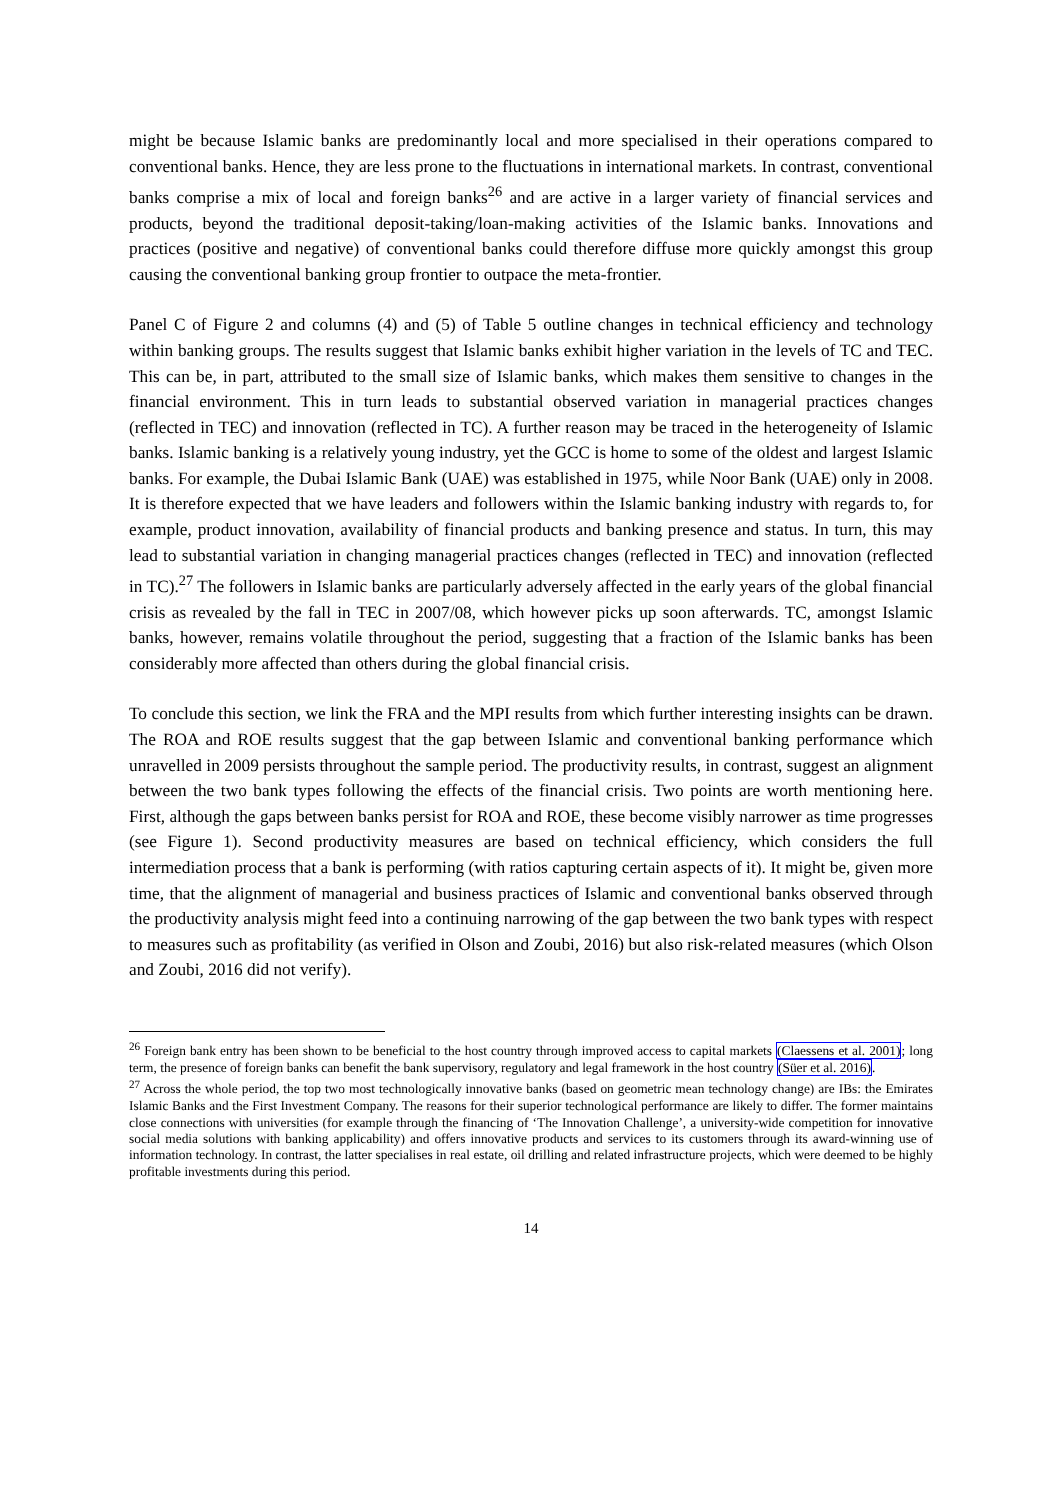might be because Islamic banks are predominantly local and more specialised in their operations compared to conventional banks. Hence, they are less prone to the fluctuations in international markets. In contrast, conventional banks comprise a mix of local and foreign banks<sup>26</sup> and are active in a larger variety of financial services and products, beyond the traditional deposit-taking/loan-making activities of the Islamic banks. Innovations and practices (positive and negative) of conventional banks could therefore diffuse more quickly amongst this group causing the conventional banking group frontier to outpace the meta-frontier.
Panel C of Figure 2 and columns (4) and (5) of Table 5 outline changes in technical efficiency and technology within banking groups. The results suggest that Islamic banks exhibit higher variation in the levels of TC and TEC. This can be, in part, attributed to the small size of Islamic banks, which makes them sensitive to changes in the financial environment. This in turn leads to substantial observed variation in managerial practices changes (reflected in TEC) and innovation (reflected in TC). A further reason may be traced in the heterogeneity of Islamic banks. Islamic banking is a relatively young industry, yet the GCC is home to some of the oldest and largest Islamic banks. For example, the Dubai Islamic Bank (UAE) was established in 1975, while Noor Bank (UAE) only in 2008. It is therefore expected that we have leaders and followers within the Islamic banking industry with regards to, for example, product innovation, availability of financial products and banking presence and status. In turn, this may lead to substantial variation in changing managerial practices changes (reflected in TEC) and innovation (reflected in TC).<sup>27</sup> The followers in Islamic banks are particularly adversely affected in the early years of the global financial crisis as revealed by the fall in TEC in 2007/08, which however picks up soon afterwards. TC, amongst Islamic banks, however, remains volatile throughout the period, suggesting that a fraction of the Islamic banks has been considerably more affected than others during the global financial crisis.
To conclude this section, we link the FRA and the MPI results from which further interesting insights can be drawn. The ROA and ROE results suggest that the gap between Islamic and conventional banking performance which unravelled in 2009 persists throughout the sample period. The productivity results, in contrast, suggest an alignment between the two bank types following the effects of the financial crisis. Two points are worth mentioning here. First, although the gaps between banks persist for ROA and ROE, these become visibly narrower as time progresses (see Figure 1). Second productivity measures are based on technical efficiency, which considers the full intermediation process that a bank is performing (with ratios capturing certain aspects of it). It might be, given more time, that the alignment of managerial and business practices of Islamic and conventional banks observed through the productivity analysis might feed into a continuing narrowing of the gap between the two bank types with respect to measures such as profitability (as verified in Olson and Zoubi, 2016) but also risk-related measures (which Olson and Zoubi, 2016 did not verify).
<sup>26</sup> Foreign bank entry has been shown to be beneficial to the host country through improved access to capital markets (Claessens et al. 2001); long term, the presence of foreign banks can benefit the bank supervisory, regulatory and legal framework in the host country (Süer et al. 2016).
<sup>27</sup> Across the whole period, the top two most technologically innovative banks (based on geometric mean technology change) are IBs: the Emirates Islamic Banks and the First Investment Company. The reasons for their superior technological performance are likely to differ. The former maintains close connections with universities (for example through the financing of ‘The Innovation Challenge’, a university-wide competition for innovative social media solutions with banking applicability) and offers innovative products and services to its customers through its award-winning use of information technology. In contrast, the latter specialises in real estate, oil drilling and related infrastructure projects, which were deemed to be highly profitable investments during this period.
14